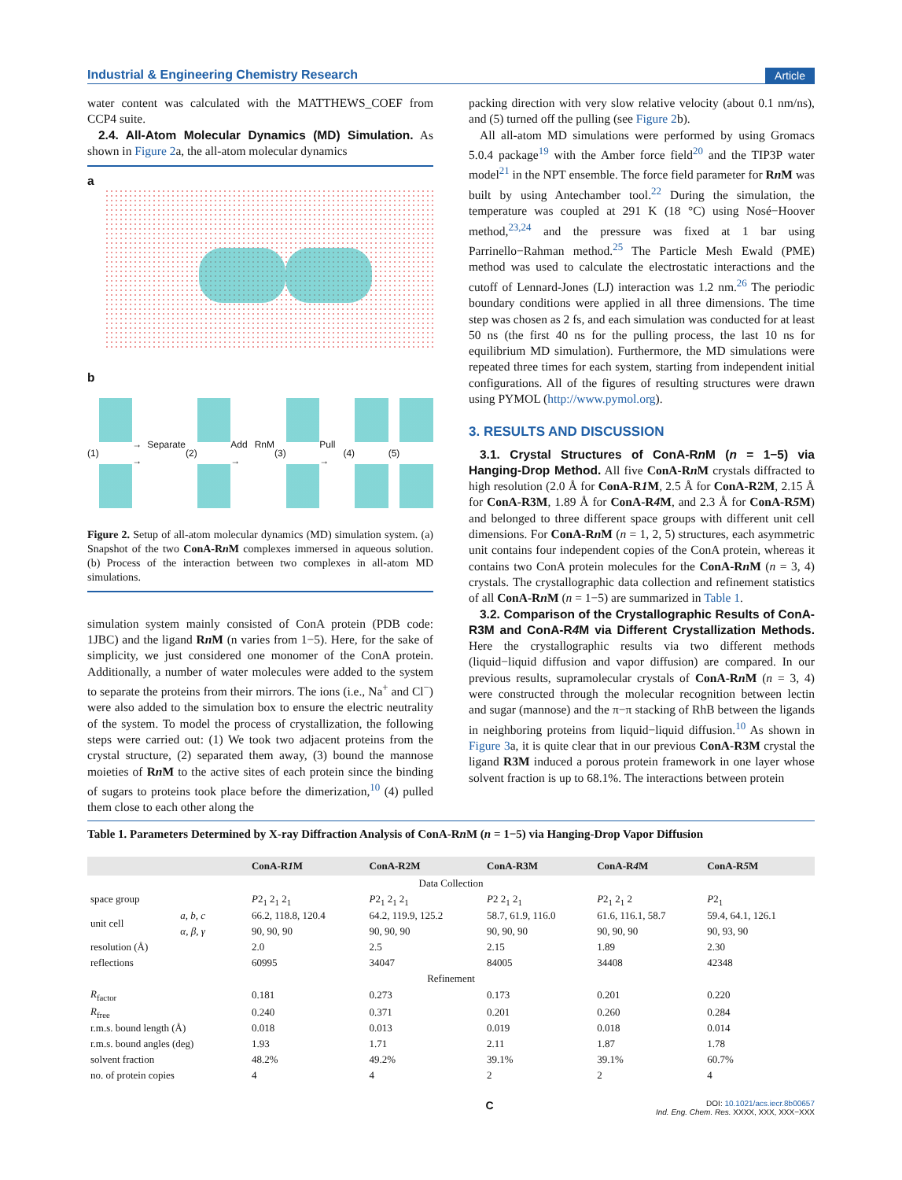Industrial & Engineering Chemistry Research Article
water content was calculated with the MATTHEWS_COEF from CCP4 suite.
2.4. All-Atom Molecular Dynamics (MD) Simulation. As shown in Figure 2a, the all-atom molecular dynamics
a
b
(1) → Separate → (2) Add RnM → (3) Pull → (4) (5)
Figure 2. Setup of all-atom molecular dynamics (MD) simulation system. (a) Snapshot of the two ConA-Rn M complexes immersed in aqueous solution. (b) Process of the interaction between two complexes in all-atom MD simulations.
simulation system mainly consisted of ConA protein (PDB code: 1JBC) and the ligand Rn M (n varies from 1−5). Here, for the sake of simplicity, we just considered one monomer of the ConA protein. Additionally, a number of water molecules were added to the system to separate the proteins from their mirrors. The ions (i.e., Na<sup>+</sup> and Cl<sup>−</sup>) were also added to the simulation box to ensure the electric neutrality of the system. To model the process of crystallization, the following steps were carried out: (1) We took two adjacent proteins from the crystal structure, (2) separated them away, (3) bound the mannose moieties of Rn M to the active sites of each protein since the binding of sugars to proteins took place before the dimerization,<sup>10</sup> (4) pulled them close to each other along the
packing direction with very slow relative velocity (about 0.1 nm/ns), and (5) turned off the pulling (see Figure 2b).
All all-atom MD simulations were performed by using Gromacs 5.0.4 package<sup>19</sup> with the Amber force field<sup>20</sup> and the TIP3P water model<sup>21</sup> in the NPT ensemble. The force field parameter for Rn M was built by using Antechamber tool.<sup>22</sup> During the simulation, the temperature was coupled at 291 K (18 °C) using Nosé−Hoover method,<sup>23,24</sup> and the pressure was fixed at 1 bar using Parrinello−Rahman method.<sup>25</sup> The Particle Mesh Ewald (PME) method was used to calculate the electrostatic interactions and the cutoff of Lennard-Jones (LJ) interaction was 1.2 nm.<sup>26</sup> The periodic boundary conditions were applied in all three dimensions. The time step was chosen as 2 fs, and each simulation was conducted for at least 50 ns (the first 40 ns for the pulling process, the last 10 ns for equilibrium MD simulation). Furthermore, the MD simulations were repeated three times for each system, starting from independent initial configurations. All of the figures of resulting structures were drawn using PYMOL (http://www.pymol.org).
3. RESULTS AND DISCUSSION
3.1. Crystal Structures of ConA-Rn M (n = 1−5) via Hanging-Drop Method. All five ConA-Rn M crystals diffracted to high resolution (2.0 Å for ConA-R1 M, 2.5 Å for ConA-R2M, 2.15 Å for ConA-R3M, 1.89 Å for ConA-R4 M, and 2.3 Å for ConA-R5 M) and belonged to three different space groups with different unit cell dimensions. For ConA-Rn M (n = 1, 2, 5) structures, each asymmetric unit contains four independent copies of the ConA protein, whereas it contains two ConA protein molecules for the ConA-Rn M (n = 3, 4) crystals. The crystallographic data collection and refinement statistics of all ConA-Rn M (n = 1−5) are summarized in Table 1.
3.2. Comparison of the Crystallographic Results of ConA-R3M and ConA-R4 M via Different Crystallization Methods. Here the crystallographic results via two different methods (liquid−liquid diffusion and vapor diffusion) are compared. In our previous results, supramolecular crystals of ConA-Rn M (n = 3, 4) were constructed through the molecular recognition between lectin and sugar (mannose) and the π−π stacking of RhB between the ligands in neighboring proteins from liquid−liquid diffusion.<sup>10</sup> As shown in Figure 3a, it is quite clear that in our previous ConA-R3M crystal the ligand R3M induced a porous protein framework in one layer whose solvent fraction is up to 68.1%. The interactions between protein
Table 1. Parameters Determined by X-ray Diffraction Analysis of ConA-Rn M (n = 1−5) via Hanging-Drop Vapor Diffusion
| | | ConA-R 1 M | ConA-R2M | ConA-R3M | ConA-R 4 M | ConA-R 5 M |
| --- | --- | --- | --- | --- | --- | --- |
| Data Collection | | | | | | |
| space group | | P 2<sub>1</sub> 2<sub>1</sub> 2<sub>1</sub> | P 2<sub>1</sub> 2<sub>1</sub> 2<sub>1</sub> | P 2 2<sub>1</sub> 2<sub>1</sub> | P 2<sub>1</sub> 2<sub>1</sub> 2 | P 2<sub>1</sub> |
| unit cell | a, b, c | 66.2, 118.8, 120.4 | 64.2, 119.9, 125.2 | 58.7, 61.9, 116.0 | 61.6, 116.1, 58.7 | 59.4, 64.1, 126.1 |
| | α, β, γ | 90, 90, 90 | 90, 90, 90 | 90, 90, 90 | 90, 90, 90 | 90, 93, 90 |
| resolution (Å) | | 2.0 | 2.5 | 2.15 | 1.89 | 2.30 |
| reflections | | 60995 | 34047 | 84005 | 34408 | 42348 |
| Refinement | | | | | | |
| R<sub>factor</sub> | | 0.181 | 0.273 | 0.173 | 0.201 | 0.220 |
| R<sub>free</sub> | | 0.240 | 0.371 | 0.201 | 0.260 | 0.284 |
| r.m.s. bound length (Å) | | 0.018 | 0.013 | 0.019 | 0.018 | 0.014 |
| r.m.s. bound angles (deg) | | 1.93 | 1.71 | 2.11 | 1.87 | 1.78 |
| solvent fraction | | 48.2% | 49.2% | 39.1% | 39.1% | 60.7% |
| no. of protein copies | | 4 | 4 | 2 | 2 | 4 |
C DOI: 10.1021/acs.iecr.8b00657
Ind. Eng. Chem. Res. XXXX, XXX, XXX−XXX